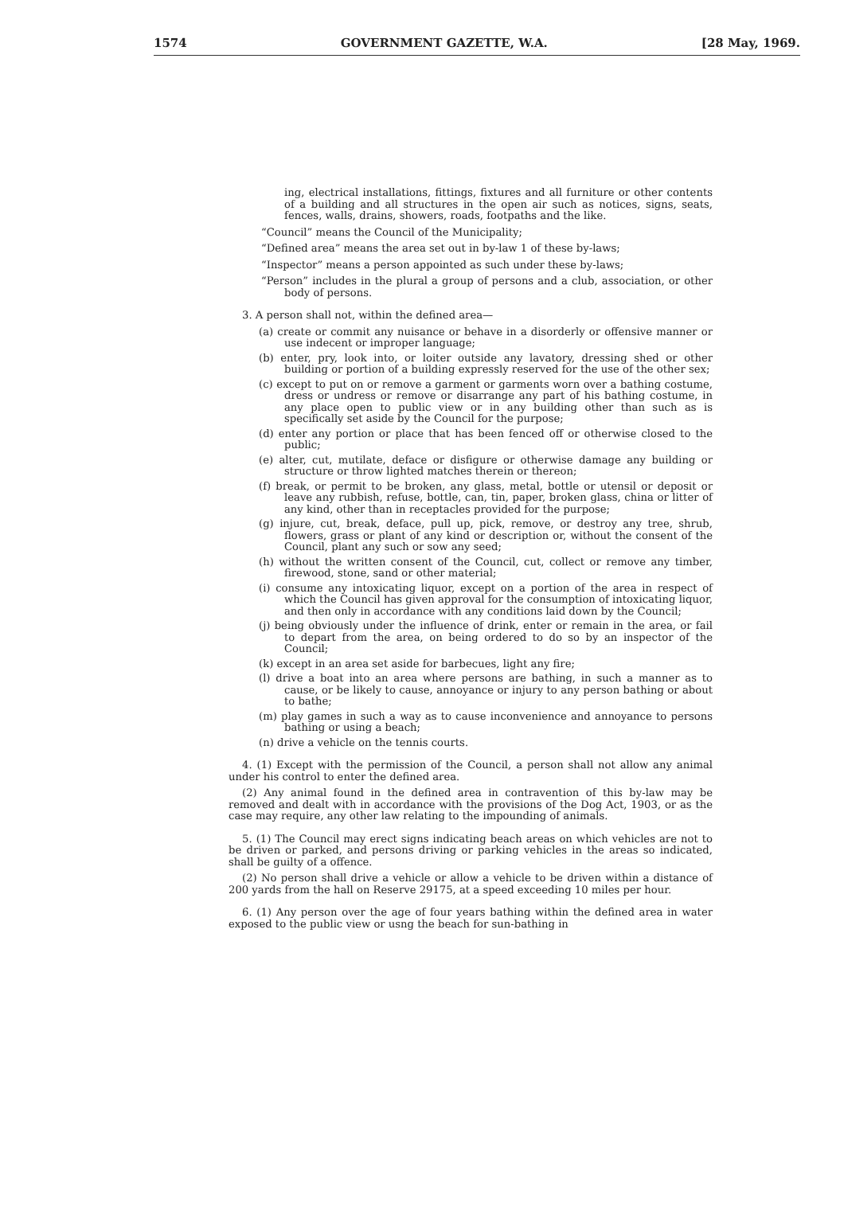1574 GOVERNMENT GAZETTE, W.A. [28 May, 1969.
ing, electrical installations, fittings, fixtures and all furniture or other contents of a building and all structures in the open air such as notices, signs, seats, fences, walls, drains, showers, roads, footpaths and the like.
“Council” means the Council of the Municipality;
“Defined area” means the area set out in by-law 1 of these by-laws;
“Inspector” means a person appointed as such under these by-laws;
“Person” includes in the plural a group of persons and a club, association, or other body of persons.
3. A person shall not, within the defined area—
(a) create or commit any nuisance or behave in a disorderly or offensive manner or use indecent or improper language;
(b) enter, pry, look into, or loiter outside any lavatory, dressing shed or other building or portion of a building expressly reserved for the use of the other sex;
(c) except to put on or remove a garment or garments worn over a bathing costume, dress or undress or remove or disarrange any part of his bathing costume, in any place open to public view or in any building other than such as is specifically set aside by the Council for the purpose;
(d) enter any portion or place that has been fenced off or otherwise closed to the public;
(e) alter, cut, mutilate, deface or disfigure or otherwise damage any building or structure or throw lighted matches therein or thereon;
(f) break, or permit to be broken, any glass, metal, bottle or utensil or deposit or leave any rubbish, refuse, bottle, can, tin, paper, broken glass, china or litter of any kind, other than in receptacles provided for the purpose;
(g) injure, cut, break, deface, pull up, pick, remove, or destroy any tree, shrub, flowers, grass or plant of any kind or description or, without the consent of the Council, plant any such or sow any seed;
(h) without the written consent of the Council, cut, collect or remove any timber, firewood, stone, sand or other material;
(i) consume any intoxicating liquor, except on a portion of the area in respect of which the Council has given approval for the consumption of intoxicating liquor, and then only in accordance with any conditions laid down by the Council;
(j) being obviously under the influence of drink, enter or remain in the area, or fail to depart from the area, on being ordered to do so by an inspector of the Council;
(k) except in an area set aside for barbecues, light any fire;
(l) drive a boat into an area where persons are bathing, in such a manner as to cause, or be likely to cause, annoyance or injury to any person bathing or about to bathe;
(m) play games in such a way as to cause inconvenience and annoyance to persons bathing or using a beach;
(n) drive a vehicle on the tennis courts.
4. (1) Except with the permission of the Council, a person shall not allow any animal under his control to enter the defined area.
(2) Any animal found in the defined area in contravention of this by-law may be removed and dealt with in accordance with the provisions of the Dog Act, 1903, or as the case may require, any other law relating to the impounding of animals.
5. (1) The Council may erect signs indicating beach areas on which vehicles are not to be driven or parked, and persons driving or parking vehicles in the areas so indicated, shall be guilty of a offence.
(2) No person shall drive a vehicle or allow a vehicle to be driven within a distance of 200 yards from the hall on Reserve 29175, at a speed exceeding 10 miles per hour.
6. (1) Any person over the age of four years bathing within the defined area in water exposed to the public view or usng the beach for sun-bathing in